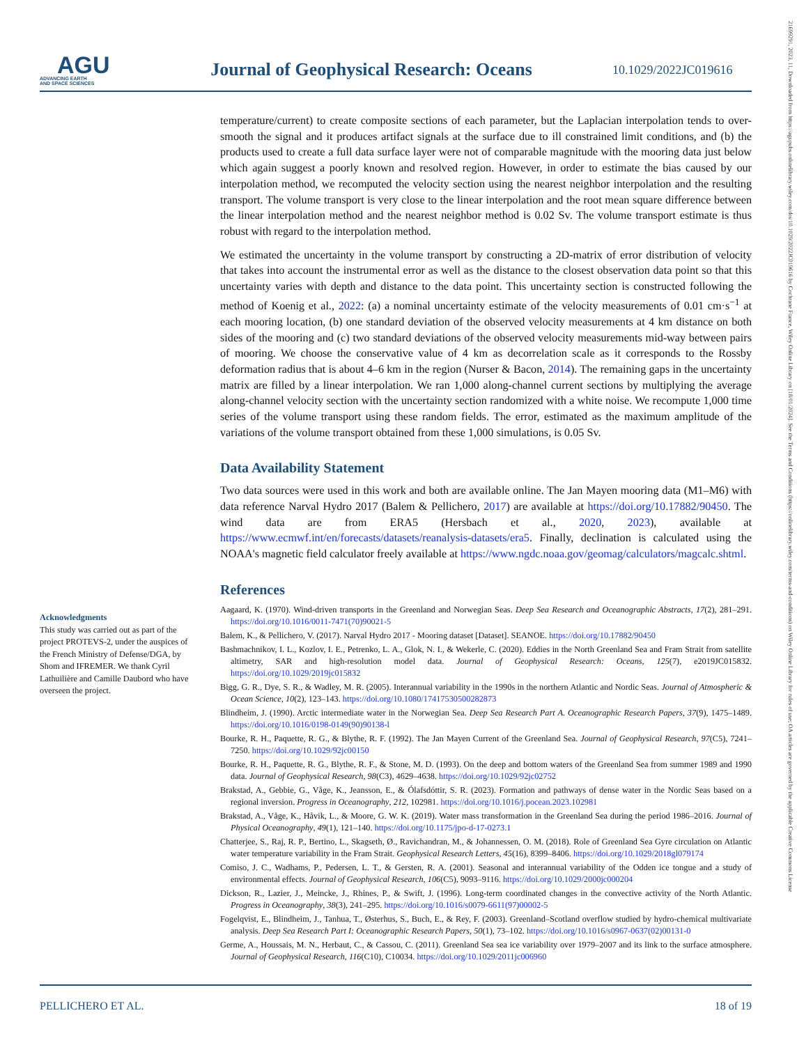AGU
ADVANCING EARTH
AND SPACE SCIENCES
Journal of Geophysical Research: Oceans
10.1029/2022JC019616
21699291, 2023, 11, Downloaded from https://agupubs.onlinelibrary.wiley.com/doi/10.1029/2022JC019616 by Cochrane France, Wiley Online Library on [18/01/2024]. See the Terms and Conditions (https://onlinelibrary.wiley.com/terms-and-conditions) on Wiley Online Library for rules of use; OA articles are governed by the applicable Creative Commons License
temperature/current) to create composite sections of each parameter, but the Laplacian interpolation tends to over-smooth the signal and it produces artifact signals at the surface due to ill constrained limit conditions, and (b) the products used to create a full data surface layer were not of comparable magnitude with the mooring data just below which again suggest a poorly known and resolved region. However, in order to estimate the bias caused by our interpolation method, we recomputed the velocity section using the nearest neighbor interpolation and the resulting transport. The volume transport is very close to the linear interpolation and the root mean square difference between the linear interpolation method and the nearest neighbor method is 0.02 Sv. The volume transport estimate is thus robust with regard to the interpolation method.
We estimated the uncertainty in the volume transport by constructing a 2D-matrix of error distribution of velocity that takes into account the instrumental error as well as the distance to the closest observation data point so that this uncertainty varies with depth and distance to the data point. This uncertainty section is constructed following the method of Koenig et al., 2022: (a) a nominal uncertainty estimate of the velocity measurements of 0.01 cm·s<sup>−1</sup> at each mooring location, (b) one standard deviation of the observed velocity measurements at 4 km distance on both sides of the mooring and (c) two standard deviations of the observed velocity measurements mid-way between pairs of mooring. We choose the conservative value of 4 km as decorrelation scale as it corresponds to the Rossby deformation radius that is about 4–6 km in the region (Nurser & Bacon, 2014). The remaining gaps in the uncertainty matrix are filled by a linear interpolation. We ran 1,000 along-channel current sections by multiplying the average along-channel velocity section with the uncertainty section randomized with a white noise. We recompute 1,000 time series of the volume transport using these random fields. The error, estimated as the maximum amplitude of the variations of the volume transport obtained from these 1,000 simulations, is 0.05 Sv.
Data Availability Statement
Two data sources were used in this work and both are available online. The Jan Mayen mooring data (M1–M6) with data reference Narval Hydro 2017 (Balem & Pellichero, 2017) are available at https://doi.org/10.17882/90450. The wind data are from ERA5 (Hersbach et al., 2020, 2023), available at https://www.ecmwf.int/en/forecasts/datasets/reanalysis-datasets/era5. Finally, declination is calculated using the NOAA's magnetic field calculator freely available at https://www.ngdc.noaa.gov/geomag/calculators/magcalc.shtml.
References
Aagaard, K. (1970). Wind-driven transports in the Greenland and Norwegian Seas. Deep Sea Research and Oceanographic Abstracts, 17(2), 281–291. https://doi.org/10.1016/0011-7471(70)90021-5
Balem, K., & Pellichero, V. (2017). Narval Hydro 2017 - Mooring dataset [Dataset]. SEANOE. https://doi.org/10.17882/90450
Bashmachnikov, I. L., Kozlov, I. E., Petrenko, L. A., Glok, N. I., & Wekerle, C. (2020). Eddies in the North Greenland Sea and Fram Strait from satellite altimetry, SAR and high-resolution model data. Journal of Geophysical Research: Oceans, 125(7), e2019JC015832. https://doi.org/10.1029/2019jc015832
Bigg, G. R., Dye, S. R., & Wadley, M. R. (2005). Interannual variability in the 1990s in the northern Atlantic and Nordic Seas. Journal of Atmospheric & Ocean Science, 10(2), 123–143. https://doi.org/10.1080/17417530500282873
Blindheim, J. (1990). Arctic intermediate water in the Norwegian Sea. Deep Sea Research Part A. Oceanographic Research Papers, 37(9), 1475–1489. https://doi.org/10.1016/0198-0149(90)90138-l
Bourke, R. H., Paquette, R. G., & Blythe, R. F. (1992). The Jan Mayen Current of the Greenland Sea. Journal of Geophysical Research, 97(C5), 7241–7250. https://doi.org/10.1029/92jc00150
Bourke, R. H., Paquette, R. G., Blythe, R. F., & Stone, M. D. (1993). On the deep and bottom waters of the Greenland Sea from summer 1989 and 1990 data. Journal of Geophysical Research, 98(C3), 4629–4638. https://doi.org/10.1029/92jc02752
Brakstad, A., Gebbie, G., Våge, K., Jeansson, E., & Ólafsdóttir, S. R. (2023). Formation and pathways of dense water in the Nordic Seas based on a regional inversion. Progress in Oceanography, 212, 102981. https://doi.org/10.1016/j.pocean.2023.102981
Brakstad, A., Våge, K., Håvik, L., & Moore, G. W. K. (2019). Water mass transformation in the Greenland Sea during the period 1986–2016. Journal of Physical Oceanography, 49(1), 121–140. https://doi.org/10.1175/jpo-d-17-0273.1
Chatterjee, S., Raj, R. P., Bertino, L., Skagseth, Ø., Ravichandran, M., & Johannessen, O. M. (2018). Role of Greenland Sea Gyre circulation on Atlantic water temperature variability in the Fram Strait. Geophysical Research Letters, 45(16), 8399–8406. https://doi.org/10.1029/2018gl079174
Comiso, J. C., Wadhams, P., Pedersen, L. T., & Gersten, R. A. (2001). Seasonal and interannual variability of the Odden ice tongue and a study of environmental effects. Journal of Geophysical Research, 106(C5), 9093–9116. https://doi.org/10.1029/2000jc000204
Dickson, R., Lazier, J., Meincke, J., Rhines, P., & Swift, J. (1996). Long-term coordinated changes in the convective activity of the North Atlantic. Progress in Oceanography, 38(3), 241–295. https://doi.org/10.1016/s0079-6611(97)00002-5
Fogelqvist, E., Blindheim, J., Tanhua, T., Østerhus, S., Buch, E., & Rey, F. (2003). Greenland–Scotland overflow studied by hydro-chemical multivariate analysis. Deep Sea Research Part I: Oceanographic Research Papers, 50(1), 73–102. https://doi.org/10.1016/s0967-0637(02)00131-0
Germe, A., Houssais, M. N., Herbaut, C., & Cassou, C. (2011). Greenland Sea sea ice variability over 1979–2007 and its link to the surface atmosphere. Journal of Geophysical Research, 116(C10), C10034. https://doi.org/10.1029/2011jc006960
Acknowledgments
This study was carried out as part of the project PROTEVS-2, under the auspices of the French Ministry of Defense/DGA, by Shom and IFREMER. We thank Cyril Lathuilière and Camille Daubord who have overseen the project.
PELLICHERO ET AL. 18 of 19